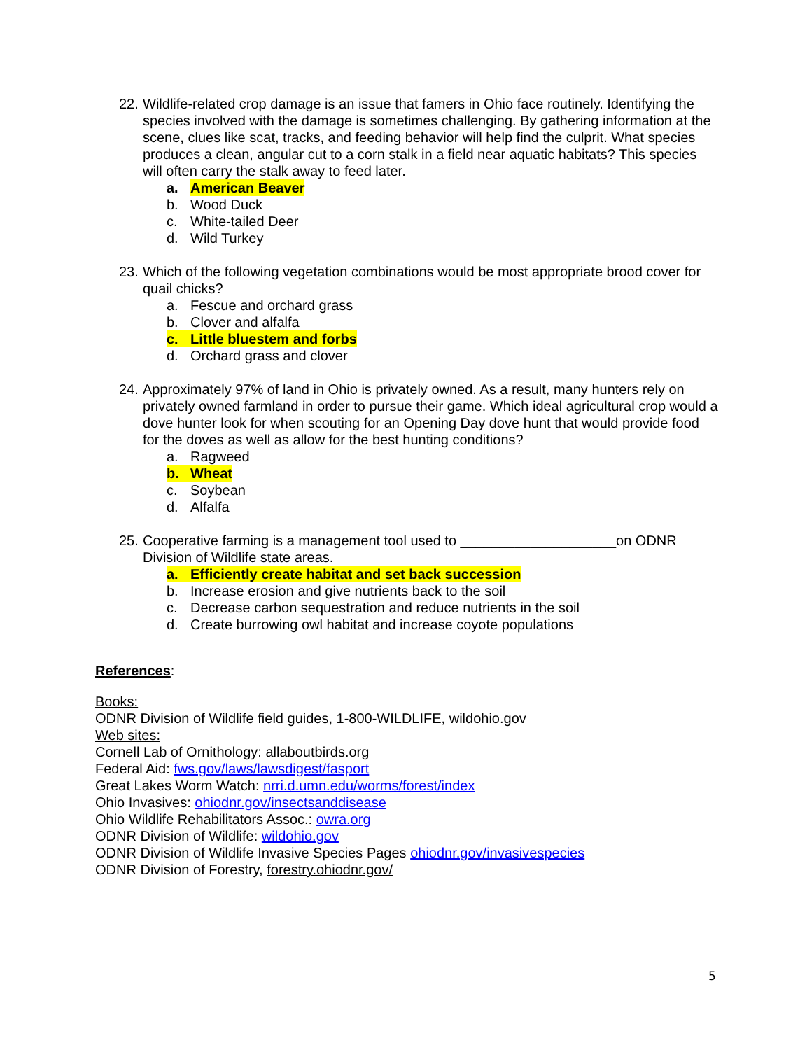22. Wildlife-related crop damage is an issue that famers in Ohio face routinely. Identifying the species involved with the damage is sometimes challenging. By gathering information at the scene, clues like scat, tracks, and feeding behavior will help find the culprit. What species produces a clean, angular cut to a corn stalk in a field near aquatic habitats? This species will often carry the stalk away to feed later.
a. American Beaver
b. Wood Duck
c. White-tailed Deer
d. Wild Turkey
23. Which of the following vegetation combinations would be most appropriate brood cover for quail chicks?
a. Fescue and orchard grass
b. Clover and alfalfa
c. Little bluestem and forbs
d. Orchard grass and clover
24. Approximately 97% of land in Ohio is privately owned. As a result, many hunters rely on privately owned farmland in order to pursue their game. Which ideal agricultural crop would a dove hunter look for when scouting for an Opening Day dove hunt that would provide food for the doves as well as allow for the best hunting conditions?
a. Ragweed
b. Wheat
c. Soybean
d. Alfalfa
25. Cooperative farming is a management tool used to ____________________on ODNR Division of Wildlife state areas.
a. Efficiently create habitat and set back succession
b. Increase erosion and give nutrients back to the soil
c. Decrease carbon sequestration and reduce nutrients in the soil
d. Create burrowing owl habitat and increase coyote populations
References:
Books:
ODNR Division of Wildlife field guides, 1-800-WILDLIFE, wildohio.gov
Web sites:
Cornell Lab of Ornithology: allaboutbirds.org
Federal Aid: fws.gov/laws/lawsdigest/fasport
Great Lakes Worm Watch: nrri.d.umn.edu/worms/forest/index
Ohio Invasives: ohiodnr.gov/insectsanddisease
Ohio Wildlife Rehabilitators Assoc.: owra.org
ODNR Division of Wildlife: wildohio.gov
ODNR Division of Wildlife Invasive Species Pages ohiodnr.gov/invasivespecies
ODNR Division of Forestry, forestry.ohiodnr.gov/
5